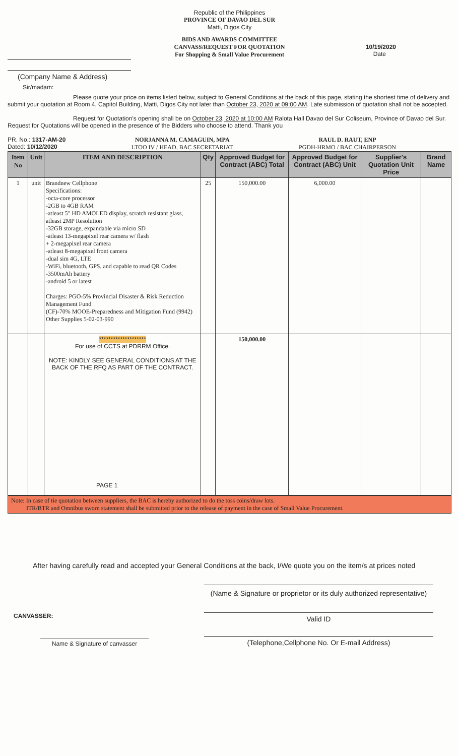Republic of the Philippines
PROVINCE OF DAVAO DEL SUR
Matti, Digos City
BIDS AND AWARDS COMMITTEE
CANVASS/REQUEST FOR QUOTATION
For Shopping & Small Value Procurement
10/19/2020
Date
(Company Name & Address)
Sir/madam:
Please quote your price on items listed below, subject to General Conditions at the back of this page, stating the shortest time of delivery and submit your quotation at Room 4, Capitol Building, Matti, Digos City not later than October 23, 2020 at 09:00 AM. Late submission of quotation shall not be accepted.
Request for Quotation's opening shall be on October 23, 2020 at 10:00 AM Ralota Hall Davao del Sur Coliseum, Province of Davao del Sur. Request for Quotations will be opened in the presence of the Bidders who choose to attend. Thank you
PR. No.: 1317-AM-20
Dated: 10/12/2020
NORJANNA M. CAMAGUIN, MPA
LTOO IV / HEAD, BAC SECRETARIAT
RAUL D. RAUT, ENP
PGDH-HRMO / BAC CHAIRPERSON
| Item No | Unit | ITEM AND DESCRIPTION | Qty | Approved Budget for Contract (ABC) Total | Approved Budget for Contract (ABC) Unit | Supplier's Quotation Unit Price | Brand Name |
| --- | --- | --- | --- | --- | --- | --- | --- |
| 1 | unit | Brandnew Cellphone Specifications: -octa-core processor -2GB to 4GB RAM -atleast 5" HD AMOLED display, scratch resistant glass, atleast 2MP Resolution -32GB storage, expandable via micro SD -atleast 13-megapixel rear camera w/ flash + 2-megapixel rear camera -atleast 8-megapixel front camera -dual sim 4G, LTE -WiFi, bluetooth, GPS, and capable to read QR Codes -3500mAh battery -android 5 or latest Charges: PGO-5% Provincial Disaster & Risk Reduction Management Fund (CF)-70% MOOE-Preparedness and Mitigation Fund (9942) Other Supplies 5-02-03-990 | 25 | 150,000.00 | 6,000.00 | | |
| | | ******************** For use of CCTS at PDRRM Office. NOTE: KINDLY SEE GENERAL CONDITIONS AT THE BACK OF THE RFQ AS PART OF THE CONTRACT. PAGE 1 | | 150,000.00 | | | |
Note: In case of tie quotation between suppliers, the BAC is hereby authorized to do the toss coins/draw lots.
ITR/BTR and Omnibus sworn statement shall be submitted prior to the release of payment in the case of Small Value Procurement.
After having carefully read and accepted your General Conditions at the back, I/We quote you on the item/s at prices noted
CANVASSER:
Name & Signature of canvasser
(Name & Signature or proprietor or its duly authorized representative)
Valid ID
(Telephone,Cellphone No. Or E-mail Address)